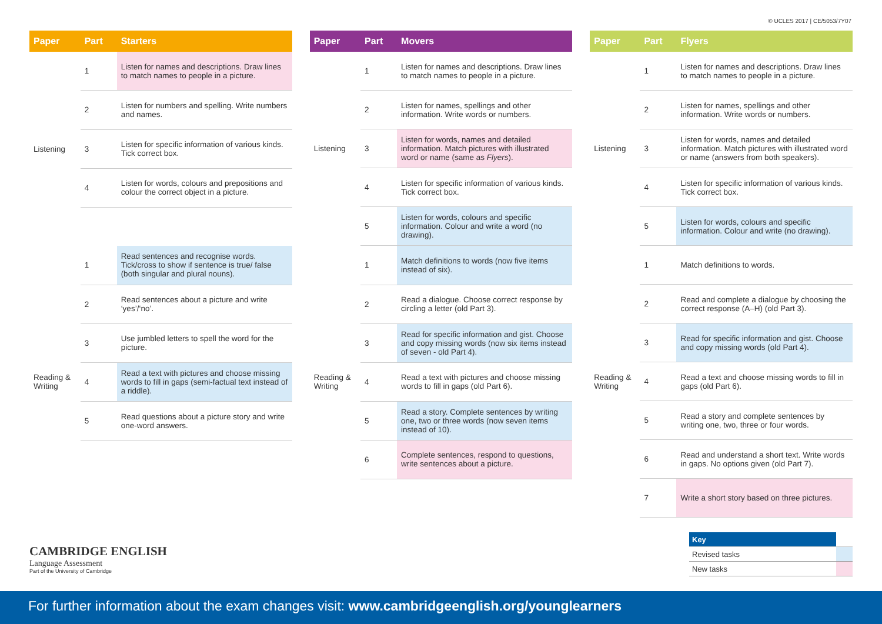© UCLES 2017 | CE/5053/7Y07
| Paper | Part | Starters |
| --- | --- | --- |
| Listening | 1 | Listen for names and descriptions. Draw lines to match names to people in a picture. |
| | 2 | Listen for numbers and spelling. Write numbers and names. |
| | 3 | Listen for specific information of various kinds. Tick correct box. |
| | 4 | Listen for words, colours and prepositions and colour the correct object in a picture. |
| Reading & Writing | 1 | Read sentences and recognise words. Tick/cross to show if sentence is true/ false (both singular and plural nouns). |
| | 2 | Read sentences about a picture and write ‘yes’/‘no’. |
| | 3 | Use jumbled letters to spell the word for the picture. |
| | 4 | Read a text with pictures and choose missing words to fill in gaps (semi-factual text instead of a riddle). |
| | 5 | Read questions about a picture story and write one-word answers. |
| Paper | Part | Movers |
| --- | --- | --- |
| Listening | 1 | Listen for names and descriptions. Draw lines to match names to people in a picture. |
| | 2 | Listen for names, spellings and other information. Write words or numbers. |
| | 3 | Listen for words, names and detailed information. Match pictures with illustrated word or name (same as Flyers ). |
| | 4 | Listen for specific information of various kinds. Tick correct box. |
| | 5 | Listen for words, colours and specific information. Colour and write a word (no drawing). |
| Reading & Writing | 1 | Match definitions to words (now five items instead of six). |
| | 2 | Read a dialogue. Choose correct response by circling a letter (old Part 3). |
| | 3 | Read for specific information and gist. Choose and copy missing words (now six items instead of seven - old Part 4). |
| | 4 | Read a text with pictures and choose missing words to fill in gaps (old Part 6). |
| | 5 | Read a story. Complete sentences by writing one, two or three words (now seven items instead of 10). |
| | 6 | Complete sentences, respond to questions, write sentences about a picture. |
| Paper | Part | Flyers |
| --- | --- | --- |
| Listening | 1 | Listen for names and descriptions. Draw lines to match names to people in a picture. |
| | 2 | Listen for names, spellings and other information. Write words or numbers. |
| | 3 | Listen for words, names and detailed information. Match pictures with illustrated word or name (answers from both speakers). |
| | 4 | Listen for specific information of various kinds. Tick correct box. |
| | 5 | Listen for words, colours and specific information. Colour and write (no drawing). |
| Reading & Writing | 1 | Match definitions to words. |
| | 2 | Read and complete a dialogue by choosing the correct response (A–H) (old Part 3). |
| | 3 | Read for specific information and gist. Choose and copy missing words (old Part 4). |
| | 4 | Read a text and choose missing words to fill in gaps (old Part 6). |
| | 5 | Read a story and complete sentences by writing one, two, three or four words. |
| | 6 | Read and understand a short text. Write words in gaps. No options given (old Part 7). |
| | 7 | Write a short story based on three pictures. |
CAMBRIDGE ENGLISH
Language Assessment
Part of the University of Cambridge
| Key | |
| Revised tasks | |
| New tasks | |
For further information about the exam changes visit: www.cambridgeenglish.org/younglearners